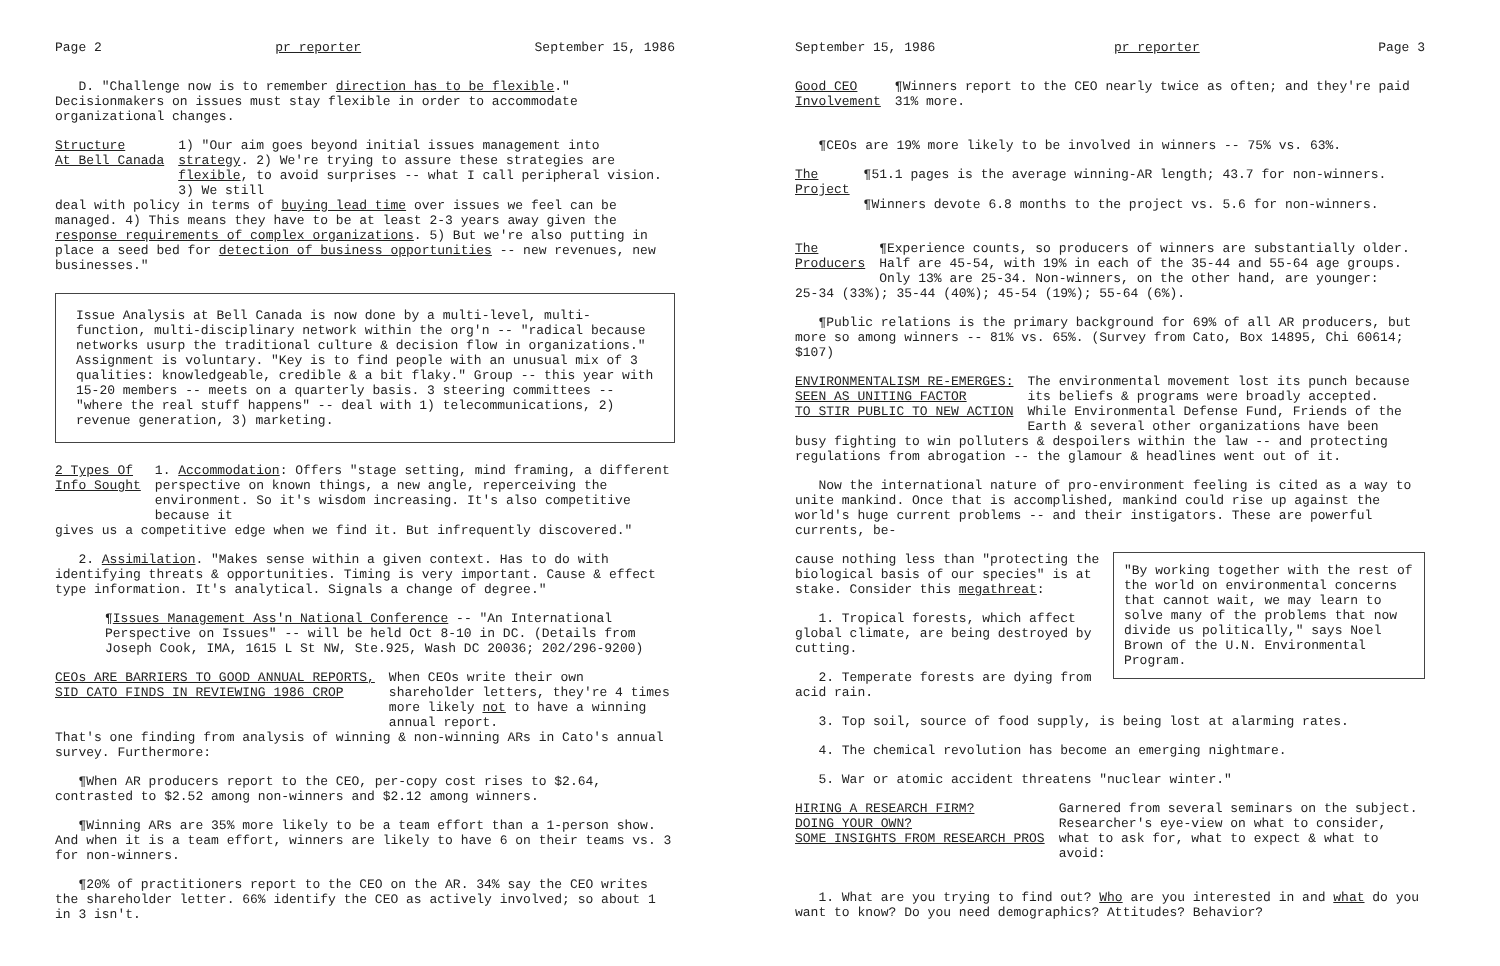Page 2 pr reporter September 15, 1986
D. "Challenge now is to remember direction has to be flexible." Decisionmakers on issues must stay flexible in order to accommodate organizational changes.
Structure
At Bell Canada
1) "Our aim goes beyond initial issues management into strategy. 2) We're trying to assure these strategies are flexible, to avoid surprises -- what I call peripheral vision. 3) We still
deal with policy in terms of buying lead time over issues we feel can be managed. 4) This means they have to be at least 2-3 years away given the response requirements of complex organizations. 5) But we're also putting in place a seed bed for detection of business opportunities -- new revenues, new businesses."
Issue Analysis at Bell Canada is now done by a multi-level, multi-function, multi-disciplinary network within the org'n -- "radical because networks usurp the traditional culture & decision flow in organizations." Assignment is voluntary. "Key is to find people with an unusual mix of 3 qualities: knowledgeable, credible & a bit flaky." Group -- this year with 15-20 members -- meets on a quarterly basis. 3 steering committees -- "where the real stuff happens" -- deal with 1) telecommunications, 2) revenue generation, 3) marketing.
2 Types Of
Info Sought
1. Accommodation: Offers "stage setting, mind framing, a different perspective on known things, a new angle, reperceiving the environment. So it's wisdom increasing. It's also competitive because it
gives us a competitive edge when we find it. But infrequently discovered."
2. Assimilation. "Makes sense within a given context. Has to do with identifying threats & opportunities. Timing is very important. Cause & effect type information. It's analytical. Signals a change of degree."
¶Issues Management Ass'n National Conference -- "An International Perspective on Issues" -- will be held Oct 8-10 in DC. (Details from Joseph Cook, IMA, 1615 L St NW, Ste.925, Wash DC 20036; 202/296-9200)
CEOs ARE BARRIERS TO GOOD ANNUAL REPORTS,
SID CATO FINDS IN REVIEWING 1986 CROP
When CEOs write their own shareholder letters, they're 4 times more likely not to have a winning annual report.
That's one finding from analysis of winning & non-winning ARs in Cato's annual survey. Furthermore:
¶When AR producers report to the CEO, per-copy cost rises to $2.64, contrasted to $2.52 among non-winners and $2.12 among winners.
¶Winning ARs are 35% more likely to be a team effort than a 1-person show. And when it is a team effort, winners are likely to have 6 on their teams vs. 3 for non-winners.
¶20% of practitioners report to the CEO on the AR. 34% say the CEO writes the shareholder letter. 66% identify the CEO as actively involved; so about 1 in 3 isn't.
September 15, 1986 pr reporter Page 3
Good CEO
Involvement
¶Winners report to the CEO nearly twice as often; and they're paid 31% more.
¶CEOs are 19% more likely to be involved in winners -- 75% vs. 63%.
The
Project
¶51.1 pages is the average winning-AR length; 43.7 for non-winners.
¶Winners devote 6.8 months to the project vs. 5.6 for non-winners.
The
Producers
¶Experience counts, so producers of winners are substantially older. Half are 45-54, with 19% in each of the 35-44 and 55-64 age groups. Only 13% are 25-34. Non-winners, on the other hand, are younger:
25-34 (33%); 35-44 (40%); 45-54 (19%); 55-64 (6%).
¶Public relations is the primary background for 69% of all AR producers, but more so among winners -- 81% vs. 65%. (Survey from Cato, Box 14895, Chi 60614; $107)
ENVIRONMENTALISM RE-EMERGES:
SEEN AS UNITING FACTOR
TO STIR PUBLIC TO NEW ACTION
The environmental movement lost its punch because its beliefs & programs were broadly accepted. While Environmental Defense Fund, Friends of the Earth & several other organizations have been
busy fighting to win polluters & despoilers within the law -- and protecting regulations from abrogation -- the glamour & headlines went out of it.
Now the international nature of pro-environment feeling is cited as a way to unite mankind. Once that is accomplished, mankind could rise up against the world's huge current problems -- and their instigators. These are powerful currents, be-
"By working together with the rest of the world on environmental concerns that cannot wait, we may learn to solve many of the problems that now divide us politically," says Noel Brown of the U.N. Environmental Program.
cause nothing less than "protecting the biological basis of our species" is at stake. Consider this megathreat:
1. Tropical forests, which affect global climate, are being destroyed by cutting.
2. Temperate forests are dying from acid rain.
3. Top soil, source of food supply, is being lost at alarming rates.
4. The chemical revolution has become an emerging nightmare.
5. War or atomic accident threatens "nuclear winter."
HIRING A RESEARCH FIRM?
DOING YOUR OWN?
SOME INSIGHTS FROM RESEARCH PROS
Garnered from several seminars on the subject. Researcher's eye-view on what to consider, what to ask for, what to expect & what to avoid:
1. What are you trying to find out? Who are you interested in and what do you want to know? Do you need demographics? Attitudes? Behavior?